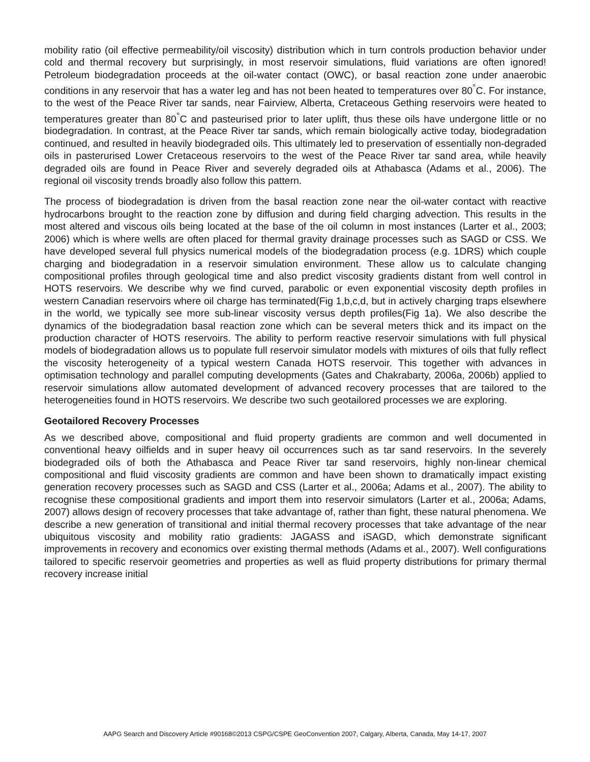mobility ratio (oil effective permeability/oil viscosity) distribution which in turn controls production behavior under cold and thermal recovery but surprisingly, in most reservoir simulations, fluid variations are often ignored! Petroleum biodegradation proceeds at the oil-water contact (OWC), or basal reaction zone under anaerobic conditions in any reservoir that has a water leg and has not been heated to temperatures over 80<sup>°</sup>C. For instance, to the west of the Peace River tar sands, near Fairview, Alberta, Cretaceous Gething reservoirs were heated to temperatures greater than 80<sup>°</sup>C and pasteurised prior to later uplift, thus these oils have undergone little or no biodegradation. In contrast, at the Peace River tar sands, which remain biologically active today, biodegradation continued, and resulted in heavily biodegraded oils. This ultimately led to preservation of essentially non-degraded oils in pasterurised Lower Cretaceous reservoirs to the west of the Peace River tar sand area, while heavily degraded oils are found in Peace River and severely degraded oils at Athabasca (Adams et al., 2006). The regional oil viscosity trends broadly also follow this pattern.
The process of biodegradation is driven from the basal reaction zone near the oil-water contact with reactive hydrocarbons brought to the reaction zone by diffusion and during field charging advection. This results in the most altered and viscous oils being located at the base of the oil column in most instances (Larter et al., 2003; 2006) which is where wells are often placed for thermal gravity drainage processes such as SAGD or CSS. We have developed several full physics numerical models of the biodegradation process (e.g. 1DRS) which couple charging and biodegradation in a reservoir simulation environment. These allow us to calculate changing compositional profiles through geological time and also predict viscosity gradients distant from well control in HOTS reservoirs. We describe why we find curved, parabolic or even exponential viscosity depth profiles in western Canadian reservoirs where oil charge has terminated(Fig 1,b,c,d, but in actively charging traps elsewhere in the world, we typically see more sub-linear viscosity versus depth profiles(Fig 1a). We also describe the dynamics of the biodegradation basal reaction zone which can be several meters thick and its impact on the production character of HOTS reservoirs. The ability to perform reactive reservoir simulations with full physical models of biodegradation allows us to populate full reservoir simulator models with mixtures of oils that fully reflect the viscosity heterogeneity of a typical western Canada HOTS reservoir. This together with advances in optimisation technology and parallel computing developments (Gates and Chakrabarty, 2006a, 2006b) applied to reservoir simulations allow automated development of advanced recovery processes that are tailored to the heterogeneities found in HOTS reservoirs. We describe two such geotailored processes we are exploring.
Geotailored Recovery Processes
As we described above, compositional and fluid property gradients are common and well documented in conventional heavy oilfields and in super heavy oil occurrences such as tar sand reservoirs. In the severely biodegraded oils of both the Athabasca and Peace River tar sand reservoirs, highly non-linear chemical compositional and fluid viscosity gradients are common and have been shown to dramatically impact existing generation recovery processes such as SAGD and CSS (Larter et al., 2006a; Adams et al., 2007). The ability to recognise these compositional gradients and import them into reservoir simulators (Larter et al., 2006a; Adams, 2007) allows design of recovery processes that take advantage of, rather than fight, these natural phenomena. We describe a new generation of transitional and initial thermal recovery processes that take advantage of the near ubiquitous viscosity and mobility ratio gradients: JAGASS and iSAGD, which demonstrate significant improvements in recovery and economics over existing thermal methods (Adams et al., 2007). Well configurations tailored to specific reservoir geometries and properties as well as fluid property distributions for primary thermal recovery increase initial
AAPG Search and Discovery Article #90168©2013 CSPG/CSPE GeoConvention 2007, Calgary, Alberta, Canada, May 14-17, 2007